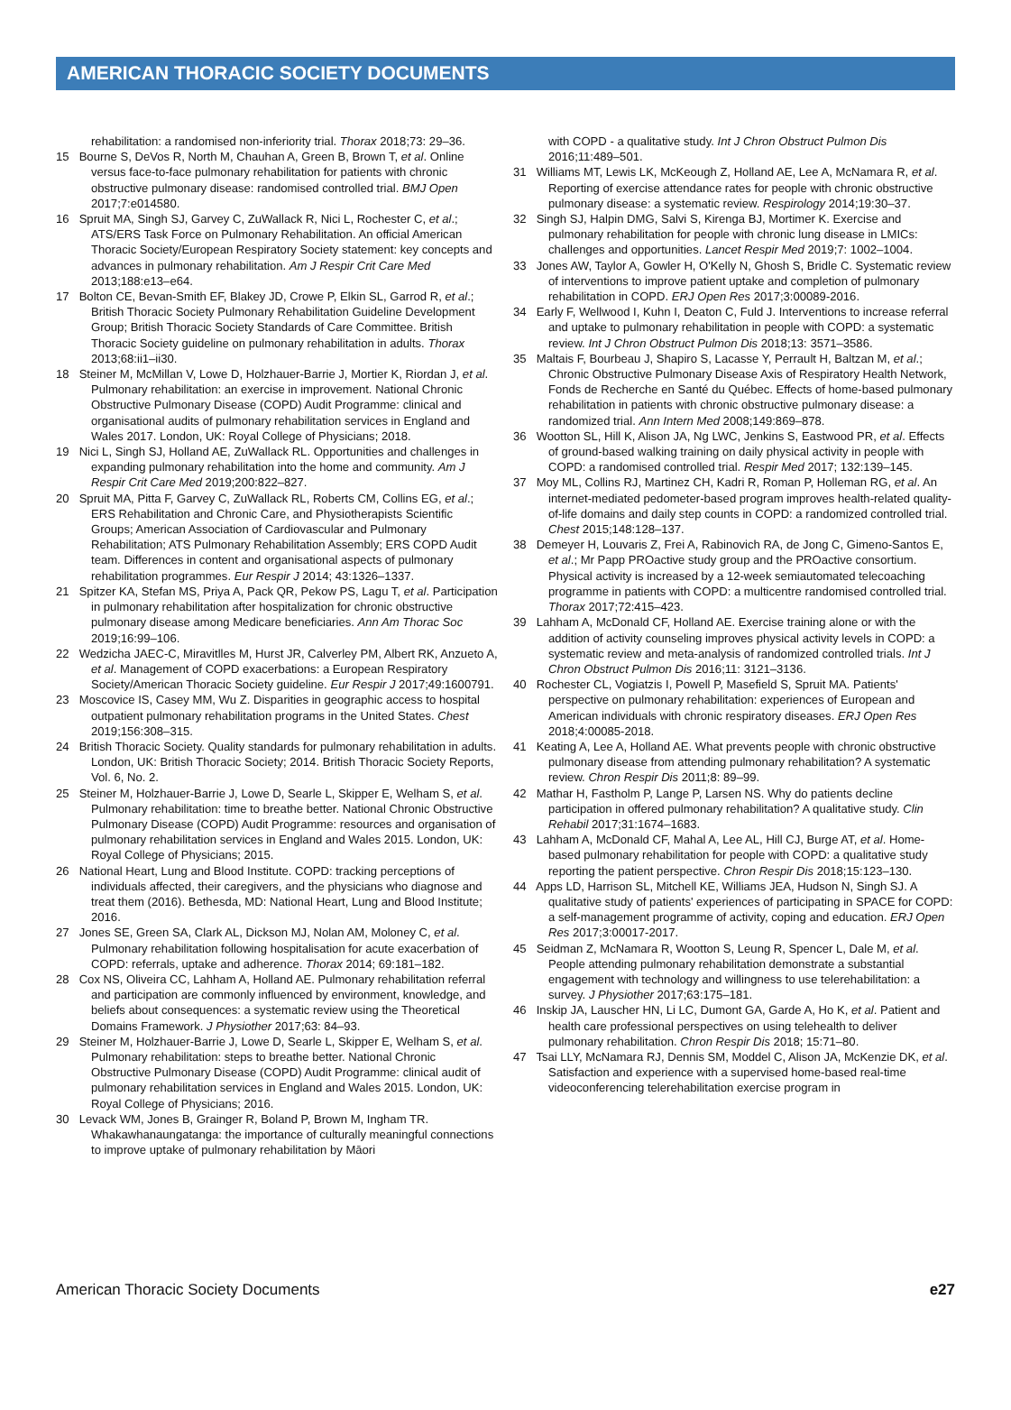AMERICAN THORACIC SOCIETY DOCUMENTS
rehabilitation: a randomised non-inferiority trial. Thorax 2018;73: 29–36.
15 Bourne S, DeVos R, North M, Chauhan A, Green B, Brown T, et al. Online versus face-to-face pulmonary rehabilitation for patients with chronic obstructive pulmonary disease: randomised controlled trial. BMJ Open 2017;7:e014580.
16 Spruit MA, Singh SJ, Garvey C, ZuWallack R, Nici L, Rochester C, et al.; ATS/ERS Task Force on Pulmonary Rehabilitation. An official American Thoracic Society/European Respiratory Society statement: key concepts and advances in pulmonary rehabilitation. Am J Respir Crit Care Med 2013;188:e13–e64.
17 Bolton CE, Bevan-Smith EF, Blakey JD, Crowe P, Elkin SL, Garrod R, et al.; British Thoracic Society Pulmonary Rehabilitation Guideline Development Group; British Thoracic Society Standards of Care Committee. British Thoracic Society guideline on pulmonary rehabilitation in adults. Thorax 2013;68:ii1–ii30.
18 Steiner M, McMillan V, Lowe D, Holzhauer-Barrie J, Mortier K, Riordan J, et al. Pulmonary rehabilitation: an exercise in improvement. National Chronic Obstructive Pulmonary Disease (COPD) Audit Programme: clinical and organisational audits of pulmonary rehabilitation services in England and Wales 2017. London, UK: Royal College of Physicians; 2018.
19 Nici L, Singh SJ, Holland AE, ZuWallack RL. Opportunities and challenges in expanding pulmonary rehabilitation into the home and community. Am J Respir Crit Care Med 2019;200:822–827.
20 Spruit MA, Pitta F, Garvey C, ZuWallack RL, Roberts CM, Collins EG, et al.; ERS Rehabilitation and Chronic Care, and Physiotherapists Scientific Groups; American Association of Cardiovascular and Pulmonary Rehabilitation; ATS Pulmonary Rehabilitation Assembly; ERS COPD Audit team. Differences in content and organisational aspects of pulmonary rehabilitation programmes. Eur Respir J 2014; 43:1326–1337.
21 Spitzer KA, Stefan MS, Priya A, Pack QR, Pekow PS, Lagu T, et al. Participation in pulmonary rehabilitation after hospitalization for chronic obstructive pulmonary disease among Medicare beneficiaries. Ann Am Thorac Soc 2019;16:99–106.
22 Wedzicha JAEC-C, Miravitlles M, Hurst JR, Calverley PM, Albert RK, Anzueto A, et al. Management of COPD exacerbations: a European Respiratory Society/American Thoracic Society guideline. Eur Respir J 2017;49:1600791.
23 Moscovice IS, Casey MM, Wu Z. Disparities in geographic access to hospital outpatient pulmonary rehabilitation programs in the United States. Chest 2019;156:308–315.
24 British Thoracic Society. Quality standards for pulmonary rehabilitation in adults. London, UK: British Thoracic Society; 2014. British Thoracic Society Reports, Vol. 6, No. 2.
25 Steiner M, Holzhauer-Barrie J, Lowe D, Searle L, Skipper E, Welham S, et al. Pulmonary rehabilitation: time to breathe better. National Chronic Obstructive Pulmonary Disease (COPD) Audit Programme: resources and organisation of pulmonary rehabilitation services in England and Wales 2015. London, UK: Royal College of Physicians; 2015.
26 National Heart, Lung and Blood Institute. COPD: tracking perceptions of individuals affected, their caregivers, and the physicians who diagnose and treat them (2016). Bethesda, MD: National Heart, Lung and Blood Institute; 2016.
27 Jones SE, Green SA, Clark AL, Dickson MJ, Nolan AM, Moloney C, et al. Pulmonary rehabilitation following hospitalisation for acute exacerbation of COPD: referrals, uptake and adherence. Thorax 2014; 69:181–182.
28 Cox NS, Oliveira CC, Lahham A, Holland AE. Pulmonary rehabilitation referral and participation are commonly influenced by environment, knowledge, and beliefs about consequences: a systematic review using the Theoretical Domains Framework. J Physiother 2017;63: 84–93.
29 Steiner M, Holzhauer-Barrie J, Lowe D, Searle L, Skipper E, Welham S, et al. Pulmonary rehabilitation: steps to breathe better. National Chronic Obstructive Pulmonary Disease (COPD) Audit Programme: clinical audit of pulmonary rehabilitation services in England and Wales 2015. London, UK: Royal College of Physicians; 2016.
30 Levack WM, Jones B, Grainger R, Boland P, Brown M, Ingham TR. Whakawhanaungatanga: the importance of culturally meaningful connections to improve uptake of pulmonary rehabilitation by Māori
with COPD - a qualitative study. Int J Chron Obstruct Pulmon Dis 2016;11:489–501.
31 Williams MT, Lewis LK, McKeough Z, Holland AE, Lee A, McNamara R, et al. Reporting of exercise attendance rates for people with chronic obstructive pulmonary disease: a systematic review. Respirology 2014;19:30–37.
32 Singh SJ, Halpin DMG, Salvi S, Kirenga BJ, Mortimer K. Exercise and pulmonary rehabilitation for people with chronic lung disease in LMICs: challenges and opportunities. Lancet Respir Med 2019;7: 1002–1004.
33 Jones AW, Taylor A, Gowler H, O'Kelly N, Ghosh S, Bridle C. Systematic review of interventions to improve patient uptake and completion of pulmonary rehabilitation in COPD. ERJ Open Res 2017;3:00089-2016.
34 Early F, Wellwood I, Kuhn I, Deaton C, Fuld J. Interventions to increase referral and uptake to pulmonary rehabilitation in people with COPD: a systematic review. Int J Chron Obstruct Pulmon Dis 2018;13: 3571–3586.
35 Maltais F, Bourbeau J, Shapiro S, Lacasse Y, Perrault H, Baltzan M, et al.; Chronic Obstructive Pulmonary Disease Axis of Respiratory Health Network, Fonds de Recherche en Santé du Québec. Effects of home-based pulmonary rehabilitation in patients with chronic obstructive pulmonary disease: a randomized trial. Ann Intern Med 2008;149:869–878.
36 Wootton SL, Hill K, Alison JA, Ng LWC, Jenkins S, Eastwood PR, et al. Effects of ground-based walking training on daily physical activity in people with COPD: a randomised controlled trial. Respir Med 2017; 132:139–145.
37 Moy ML, Collins RJ, Martinez CH, Kadri R, Roman P, Holleman RG, et al. An internet-mediated pedometer-based program improves health-related quality-of-life domains and daily step counts in COPD: a randomized controlled trial. Chest 2015;148:128–137.
38 Demeyer H, Louvaris Z, Frei A, Rabinovich RA, de Jong C, Gimeno-Santos E, et al.; Mr Papp PROactive study group and the PROactive consortium. Physical activity is increased by a 12-week semiautomated telecoaching programme in patients with COPD: a multicentre randomised controlled trial. Thorax 2017;72:415–423.
39 Lahham A, McDonald CF, Holland AE. Exercise training alone or with the addition of activity counseling improves physical activity levels in COPD: a systematic review and meta-analysis of randomized controlled trials. Int J Chron Obstruct Pulmon Dis 2016;11: 3121–3136.
40 Rochester CL, Vogiatzis I, Powell P, Masefield S, Spruit MA. Patients' perspective on pulmonary rehabilitation: experiences of European and American individuals with chronic respiratory diseases. ERJ Open Res 2018;4:00085-2018.
41 Keating A, Lee A, Holland AE. What prevents people with chronic obstructive pulmonary disease from attending pulmonary rehabilitation? A systematic review. Chron Respir Dis 2011;8: 89–99.
42 Mathar H, Fastholm P, Lange P, Larsen NS. Why do patients decline participation in offered pulmonary rehabilitation? A qualitative study. Clin Rehabil 2017;31:1674–1683.
43 Lahham A, McDonald CF, Mahal A, Lee AL, Hill CJ, Burge AT, et al. Home-based pulmonary rehabilitation for people with COPD: a qualitative study reporting the patient perspective. Chron Respir Dis 2018;15:123–130.
44 Apps LD, Harrison SL, Mitchell KE, Williams JEA, Hudson N, Singh SJ. A qualitative study of patients' experiences of participating in SPACE for COPD: a self-management programme of activity, coping and education. ERJ Open Res 2017;3:00017-2017.
45 Seidman Z, McNamara R, Wootton S, Leung R, Spencer L, Dale M, et al. People attending pulmonary rehabilitation demonstrate a substantial engagement with technology and willingness to use telerehabilitation: a survey. J Physiother 2017;63:175–181.
46 Inskip JA, Lauscher HN, Li LC, Dumont GA, Garde A, Ho K, et al. Patient and health care professional perspectives on using telehealth to deliver pulmonary rehabilitation. Chron Respir Dis 2018; 15:71–80.
47 Tsai LLY, McNamara RJ, Dennis SM, Moddel C, Alison JA, McKenzie DK, et al. Satisfaction and experience with a supervised home-based real-time videoconferencing telerehabilitation exercise program in
American Thoracic Society Documents e27